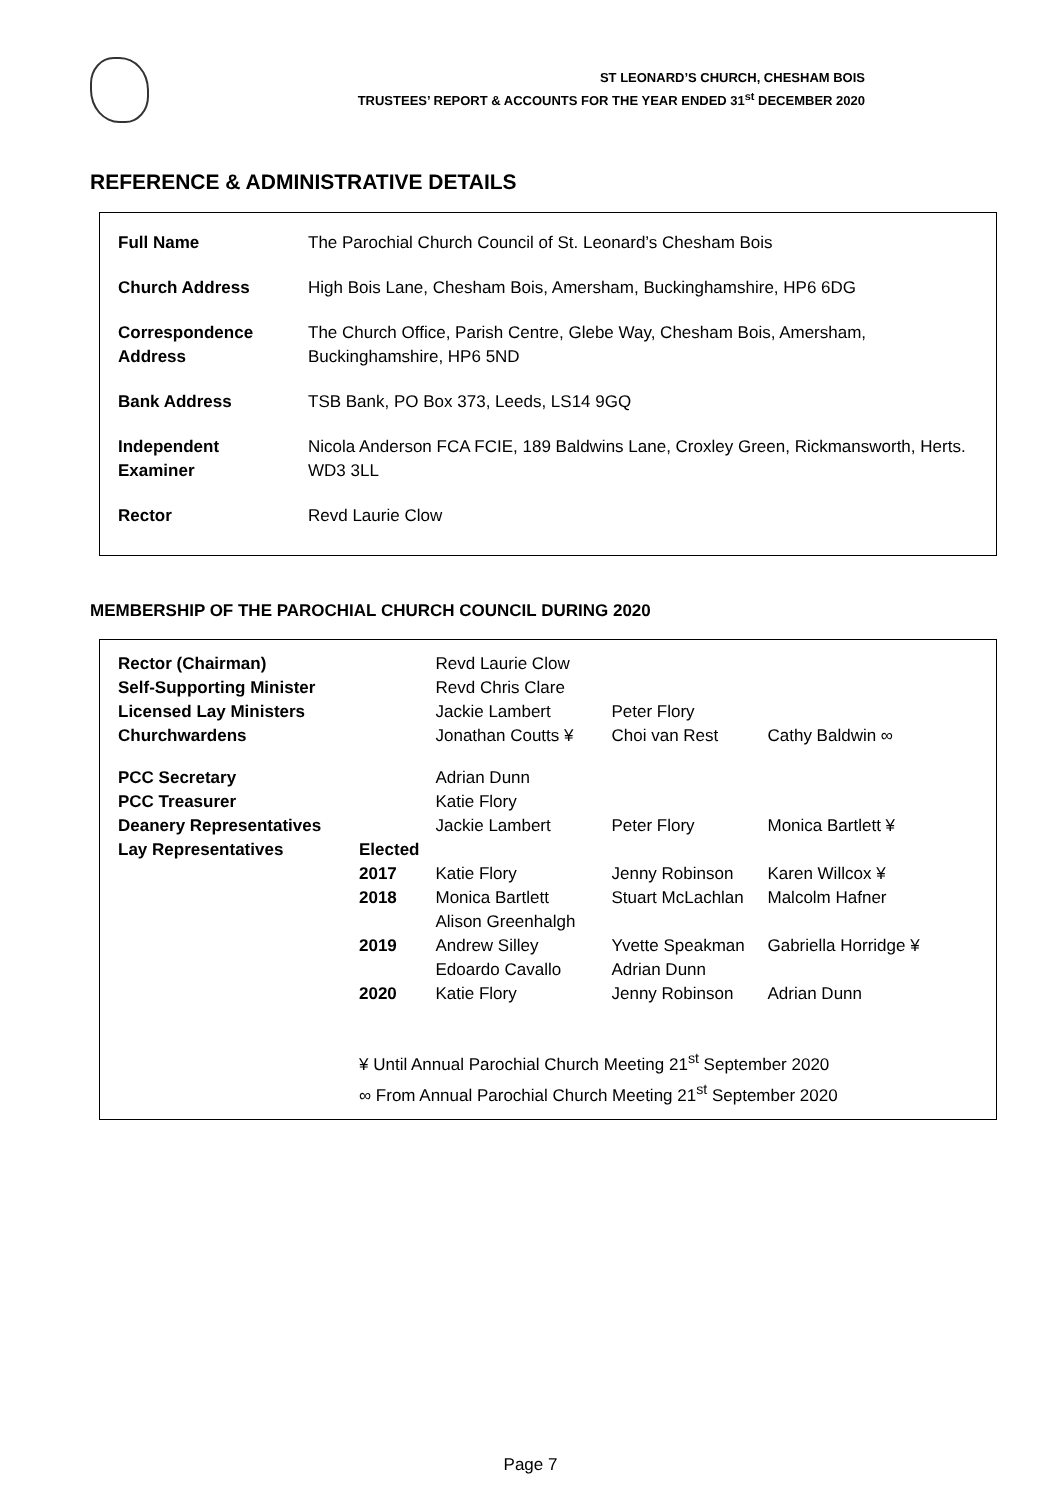ST LEONARD’S CHURCH, CHESHAM BOIS
TRUSTEES’ REPORT & ACCOUNTS FOR THE YEAR ENDED 31<sup>st</sup> DECEMBER 2020
REFERENCE & ADMINISTRATIVE DETAILS
| Full Name | The Parochial Church Council of St. Leonard’s Chesham Bois |
| Church Address | High Bois Lane, Chesham Bois, Amersham, Buckinghamshire, HP6 6DG |
| Correspondence Address | The Church Office, Parish Centre, Glebe Way, Chesham Bois, Amersham, Buckinghamshire, HP6 5ND |
| Bank Address | TSB Bank, PO Box 373, Leeds, LS14 9GQ |
| Independent Examiner | Nicola Anderson FCA FCIE, 189 Baldwins Lane, Croxley Green, Rickmansworth, Herts. WD3 3LL |
| Rector | Revd Laurie Clow |
MEMBERSHIP OF THE PAROCHIAL CHURCH COUNCIL DURING 2020
| Rector (Chairman) | | Revd Laurie Clow | | |
| Self-Supporting Minister | | Revd Chris Clare | | |
| Licensed Lay Ministers | | Jackie Lambert | Peter Flory | |
| Churchwardens | | Jonathan Coutts ¥ | Choi van Rest | Cathy Baldwin ∞ |
| PCC Secretary | | Adrian Dunn | | |
| PCC Treasurer | | Katie Flory | | |
| Deanery Representatives | | Jackie Lambert | Peter Flory | Monica Bartlett ¥ |
| Lay Representatives | Elected | | | |
| | 2017 | Katie Flory | Jenny Robinson | Karen Willcox ¥ |
| | 2018 | Monica Bartlett Alison Greenhalgh | Stuart McLachlan | Malcolm Hafner |
| | 2019 | Andrew Silley Edoardo Cavallo | Yvette Speakman Adrian Dunn | Gabriella Horridge ¥ |
| | 2020 | Katie Flory | Jenny Robinson | Adrian Dunn |
| | ¥ Until Annual Parochial Church Meeting 21<sup>st</sup> September 2020 ∞ From Annual Parochial Church Meeting 21<sup>st</sup> September 2020 | | | |
Page 7